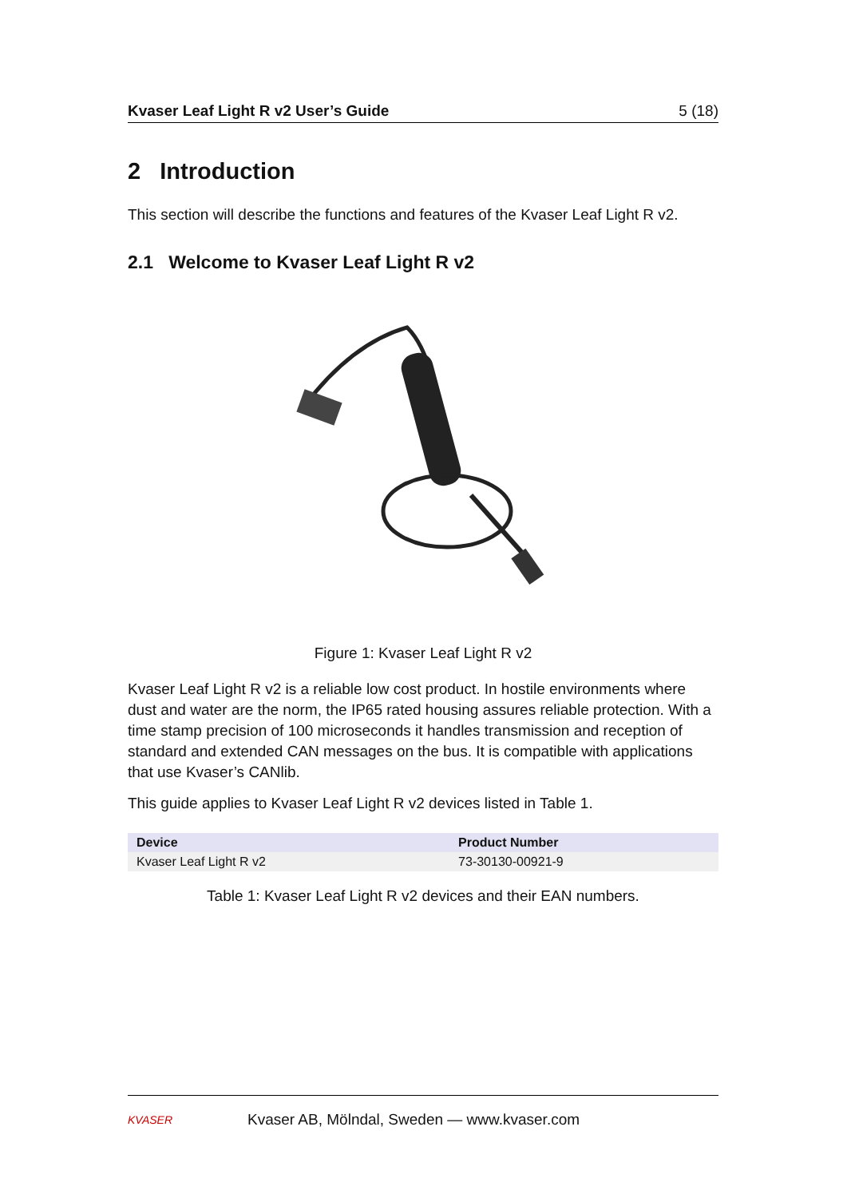Kvaser Leaf Light R v2 User’s Guide 5 (18)
2 Introduction
This section will describe the functions and features of the Kvaser Leaf Light R v2.
2.1 Welcome to Kvaser Leaf Light R v2
Figure 1: Kvaser Leaf Light R v2
Kvaser Leaf Light R v2 is a reliable low cost product. In hostile environments where dust and water are the norm, the IP65 rated housing assures reliable protection. With a time stamp precision of 100 microseconds it handles transmission and reception of standard and extended CAN messages on the bus. It is compatible with applications that use Kvaser’s CANlib.
This guide applies to Kvaser Leaf Light R v2 devices listed in Table 1.
| Device | Product Number |
| --- | --- |
| Kvaser Leaf Light R v2 | 73-30130-00921-9 |
Table 1: Kvaser Leaf Light R v2 devices and their EAN numbers.
KVASER Kvaser AB, Mölndal, Sweden — www.kvaser.com